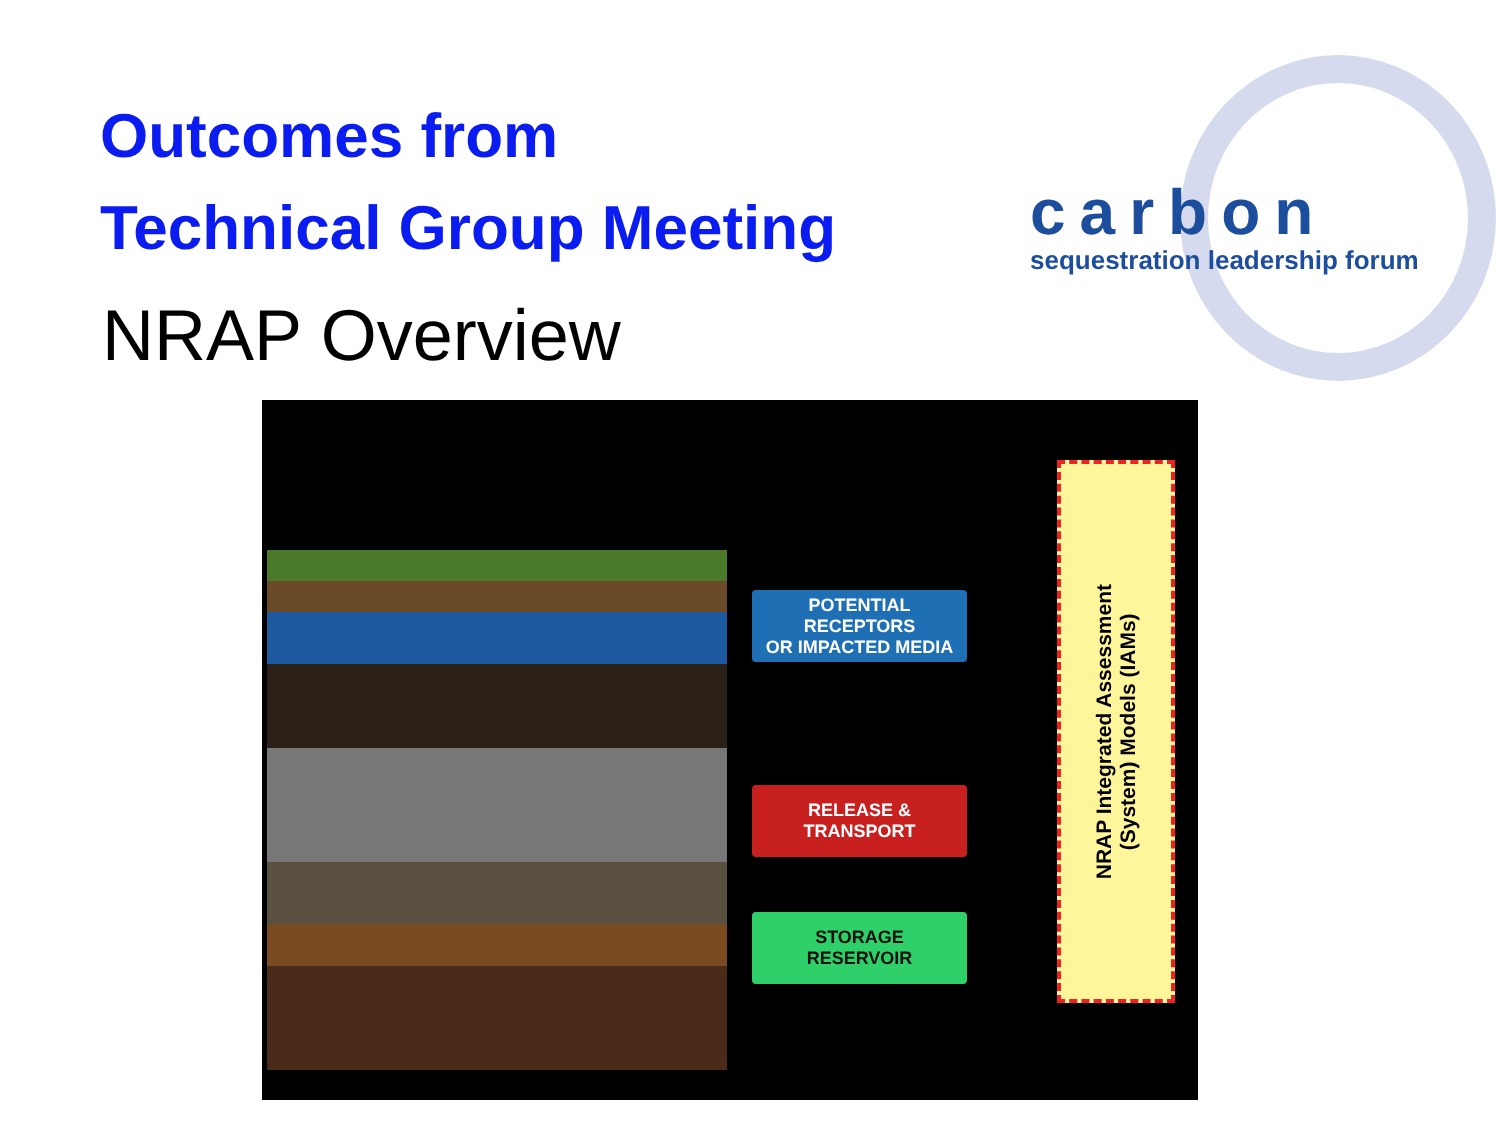Outcomes from
Technical Group Meeting
carbon
sequestration leadership forum
NRAP Overview
POTENTIAL RECEPTORS
OR IMPACTED MEDIA
RELEASE &
TRANSPORT
STORAGE
RESERVOIR
NRAP Integrated Assessment
(System) Models (IAMs)